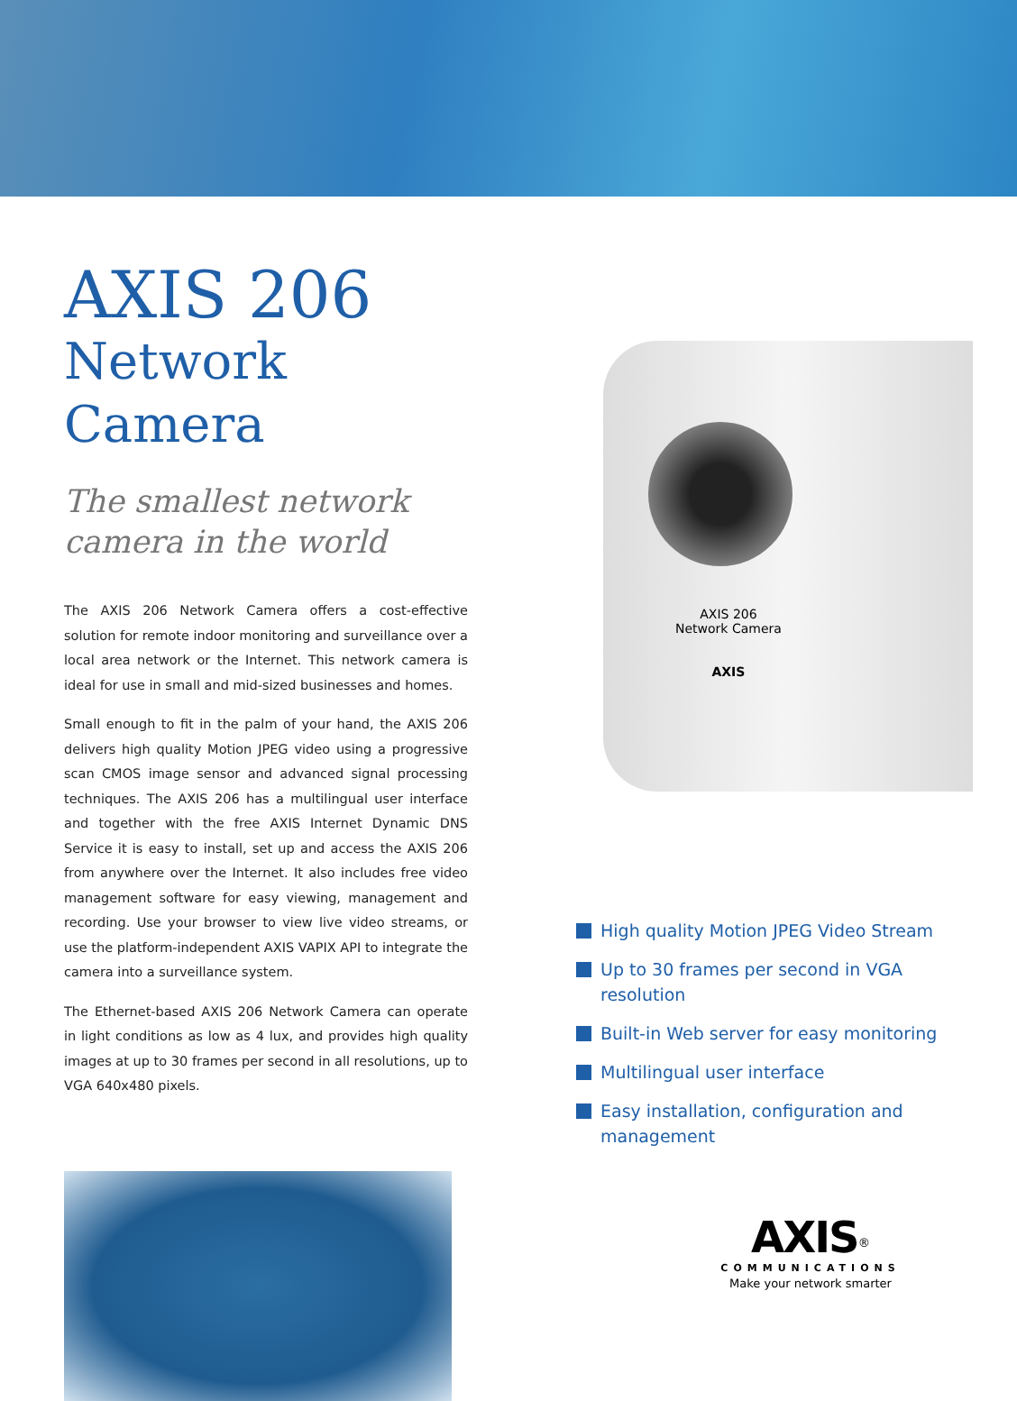AXIS 206
Network Camera
The smallest network camera in the world
The AXIS 206 Network Camera offers a cost-effective solution for remote indoor monitoring and surveillance over a local area network or the Internet. This network camera is ideal for use in small and mid-sized businesses and homes.
Small enough to fit in the palm of your hand, the AXIS 206 delivers high quality Motion JPEG video using a progressive scan CMOS image sensor and advanced signal processing techniques. The AXIS 206 has a multilingual user interface and together with the free AXIS Internet Dynamic DNS Service it is easy to install, set up and access the AXIS 206 from anywhere over the Internet. It also includes free video management software for easy viewing, management and recording. Use your browser to view live video streams, or use the platform-independent AXIS VAPIX API to integrate the camera into a surveillance system.
The Ethernet-based AXIS 206 Network Camera can operate in light conditions as low as 4 lux, and provides high quality images at up to 30 frames per second in all resolutions, up to VGA 640x480 pixels.
AXIS 206
Network Camera
AXIS
High quality Motion JPEG Video Stream
Up to 30 frames per second in VGA resolution
Built-in Web server for easy monitoring
Multilingual user interface
Easy installation, configuration and management
AXIS<sup>®</sup>
COMMUNICATIONS
Make your network smarter